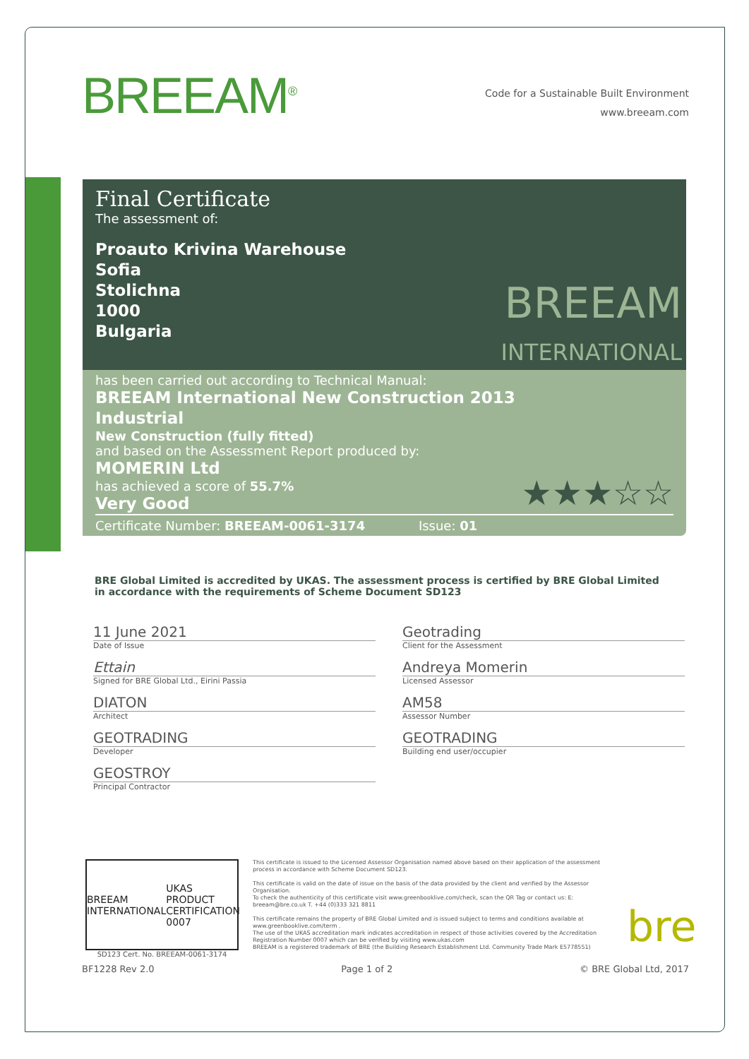BREEAM<sup>®</sup>
Code for a Sustainable Built Environment
www.breeam.com
Final Certificate
The assessment of:
Proauto Krivina Warehouse
Sofia
Stolichna
1000
Bulgaria
BREEAM
INTERNATIONAL
has been carried out according to Technical Manual:
BREEAM International New Construction 2013
Industrial
New Construction (fully fitted)
and based on the Assessment Report produced by:
MOMERIN Ltd
has achieved a score of 55.7% ★★★☆☆
Very Good
Certificate Number: BREEAM-0061-3174 Issue: 01
BRE Global Limited is accredited by UKAS. The assessment process is certified by BRE Global Limited in accordance with the requirements of Scheme Document SD123
11 June 2021
Date of Issue
Ettain
Signed for BRE Global Ltd., Eirini Passia
DIATON
Architect
GEOTRADING
Developer
GEOSTROY
Principal Contractor
Geotrading
Client for the Assessment
Andreya Momerin
Licensed Assessor
AM58
Assessor Number
GEOTRADING
Building end user/occupier
BREEAM
INTERNATIONAL UKAS
PRODUCT CERTIFICATION
0007
SD123 Cert. No. BREEAM-0061-3174
This certificate is issued to the Licensed Assessor Organisation named above based on their application of the assessment process in accordance with Scheme Document SD123.
This certificate is valid on the date of issue on the basis of the data provided by the client and verified by the Assessor Organisation.
To check the authenticity of this certificate visit www.greenbooklive.com/check, scan the QR Tag or contact us: E: breeam@bre.co.uk T. +44 (0)333 321 8811
This certificate remains the property of BRE Global Limited and is issued subject to terms and conditions available at www.greenbooklive.com/term .
The use of the UKAS accreditation mark indicates accreditation in respect of those activities covered by the Accreditation Registration Number 0007 which can be verified by visiting www.ukas.com
BREEAM is a registered trademark of BRE (the Building Research Establishment Ltd. Community Trade Mark E5778551)
bre
BF1228 Rev 2.0 Page 1 of 2 © BRE Global Ltd, 2017